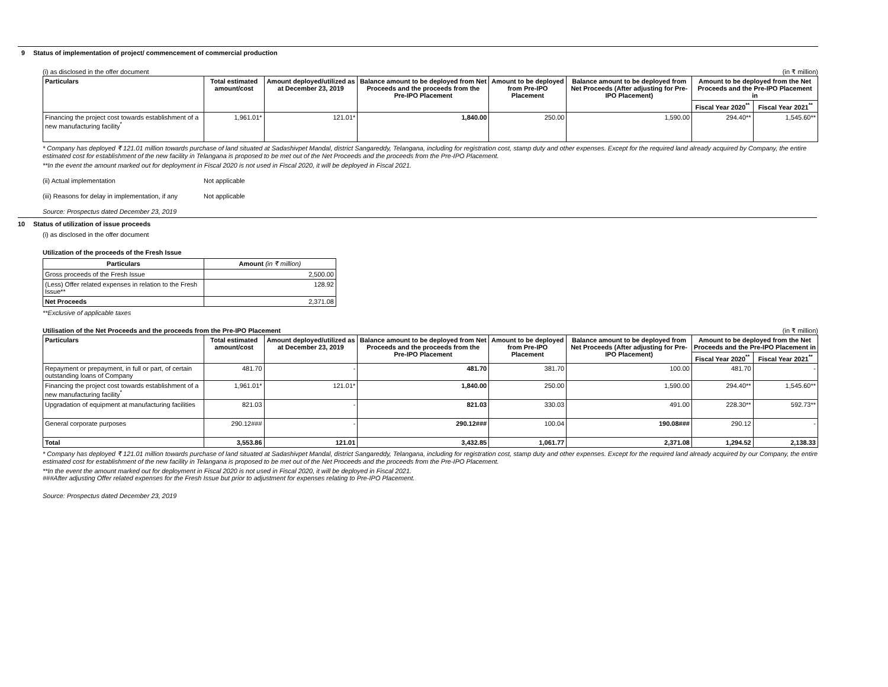9 Status of implementation of project/ commencement of commercial production
(i) as disclosed in the offer document (in ₹ million)
| Particulars | Total estimated amount/cost | Amount deployed/utilized as at December 23, 2019 | Balance amount to be deployed from Net Proceeds and the proceeds from the Pre-IPO Placement | Amount to be deployed from Pre-IPO Placement | Balance amount to be deployed from Net Proceeds (After adjusting for Pre-IPO Placement) | Amount to be deployed from the Net Proceeds and the Pre-IPO Placement in | |
| --- | --- | --- | --- | --- | --- | --- | --- |
| | | | | | | Fiscal Year 2020<sup>**</sup> | Fiscal Year 2021<sup>**</sup> |
| Financing the project cost towards establishment of a new manufacturing facility<sup>*</sup> | 1,961.01* | 121.01* | 1,840.00 | 250.00 | 1,590.00 | 294.40** | 1,545.60** |
* Company has deployed ₹ 121.01 million towards purchase of land situated at Sadashivpet Mandal, district Sangareddy, Telangana, including for registration cost, stamp duty and other expenses. Except for the required land already acquired by Company, the entire estimated cost for establishment of the new facility in Telangana is proposed to be met out of the Net Proceeds and the proceeds from the Pre-IPO Placement.
**In the event the amount marked out for deployment in Fiscal 2020 is not used in Fiscal 2020, it will be deployed in Fiscal 2021.
(ii) Actual implementation Not applicable
(iii) Reasons for delay in implementation, if any Not applicable
Source: Prospectus dated December 23, 2019
10 Status of utilization of issue proceeds
(i) as disclosed in the offer document
Utilization of the proceeds of the Fresh Issue
| Particulars | Amount (in ₹ million) |
| --- | --- |
| Gross proceeds of the Fresh Issue | 2,500.00 |
| (Less) Offer related expenses in relation to the Fresh Issue** | 128.92 |
| Net Proceeds | 2,371.08 |
**Exclusive of applicable taxes
Utilisation of the Net Proceeds and the proceeds from the Pre-IPO Placement (in ₹ million)
| Particulars | Total estimated amount/cost | Amount deployed/utilized as at December 23, 2019 | Balance amount to be deployed from Net Proceeds and the proceeds from the Pre-IPO Placement | Amount to be deployed from Pre-IPO Placement | Balance amount to be deployed from Net Proceeds (After adjusting for Pre-IPO Placement) | Amount to be deployed from the Net Proceeds and the Pre-IPO Placement in | |
| --- | --- | --- | --- | --- | --- | --- | --- |
| | | | | | | Fiscal Year 2020<sup>**</sup> | Fiscal Year 2021<sup>**</sup> |
| Repayment or prepayment, in full or part, of certain outstanding loans of Company | 481.70 | - | 481.70 | 381.70 | 100.00 | 481.70 | - |
| Financing the project cost towards establishment of a new manufacturing facility<sup>*</sup> | 1,961.01* | 121.01* | 1,840.00 | 250.00 | 1,590.00 | 294.40** | 1,545.60** |
| Upgradation of equipment at manufacturing facilities | 821.03 | - | 821.03 | 330.03 | 491.00 | 228.30** | 592.73** |
| General corporate purposes | 290.12### | - | 290.12### | 100.04 | 190.08### | 290.12 | - |
| Total | 3,553.86 | 121.01 | 3,432.85 | 1,061.77 | 2,371.08 | 1,294.52 | 2,138.33 |
* Company has deployed ₹ 121.01 million towards purchase of land situated at Sadashivpet Mandal, district Sangareddy, Telangana, including for registration cost, stamp duty and other expenses. Except for the required land already acquired by our Company, the entire estimated cost for establishment of the new facility in Telangana is proposed to be met out of the Net Proceeds and the proceeds from the Pre-IPO Placement.
**In the event the amount marked out for deployment in Fiscal 2020 is not used in Fiscal 2020, it will be deployed in Fiscal 2021.
###After adjusting Offer related expenses for the Fresh Issue but prior to adjustment for expenses relating to Pre-IPO Placement.
Source: Prospectus dated December 23, 2019